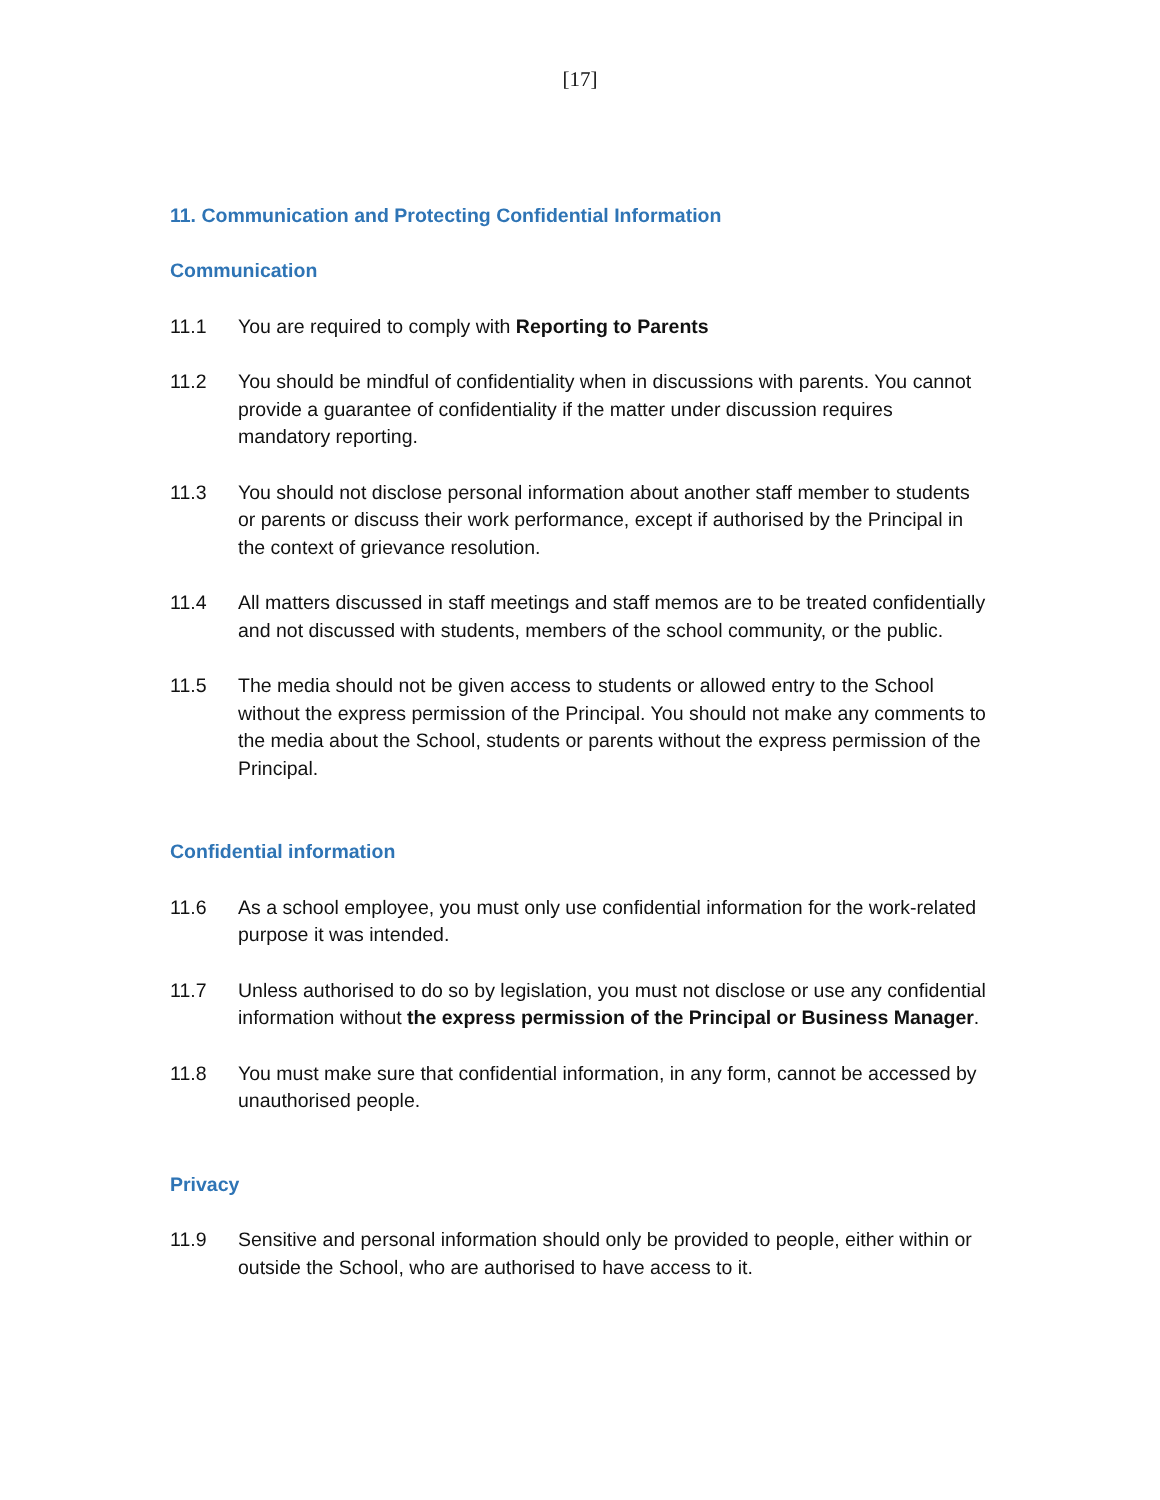[17]
11. Communication and Protecting Confidential Information
Communication
11.1 You are required to comply with Reporting to Parents
11.2 You should be mindful of confidentiality when in discussions with parents. You cannot provide a guarantee of confidentiality if the matter under discussion requires mandatory reporting.
11.3 You should not disclose personal information about another staff member to students or parents or discuss their work performance, except if authorised by the Principal in the context of grievance resolution.
11.4 All matters discussed in staff meetings and staff memos are to be treated confidentially and not discussed with students, members of the school community, or the public.
11.5 The media should not be given access to students or allowed entry to the School without the express permission of the Principal. You should not make any comments to the media about the School, students or parents without the express permission of the Principal.
Confidential information
11.6 As a school employee, you must only use confidential information for the work-related purpose it was intended.
11.7 Unless authorised to do so by legislation, you must not disclose or use any confidential information without the express permission of the Principal or Business Manager.
11.8 You must make sure that confidential information, in any form, cannot be accessed by unauthorised people.
Privacy
11.9 Sensitive and personal information should only be provided to people, either within or outside the School, who are authorised to have access to it.